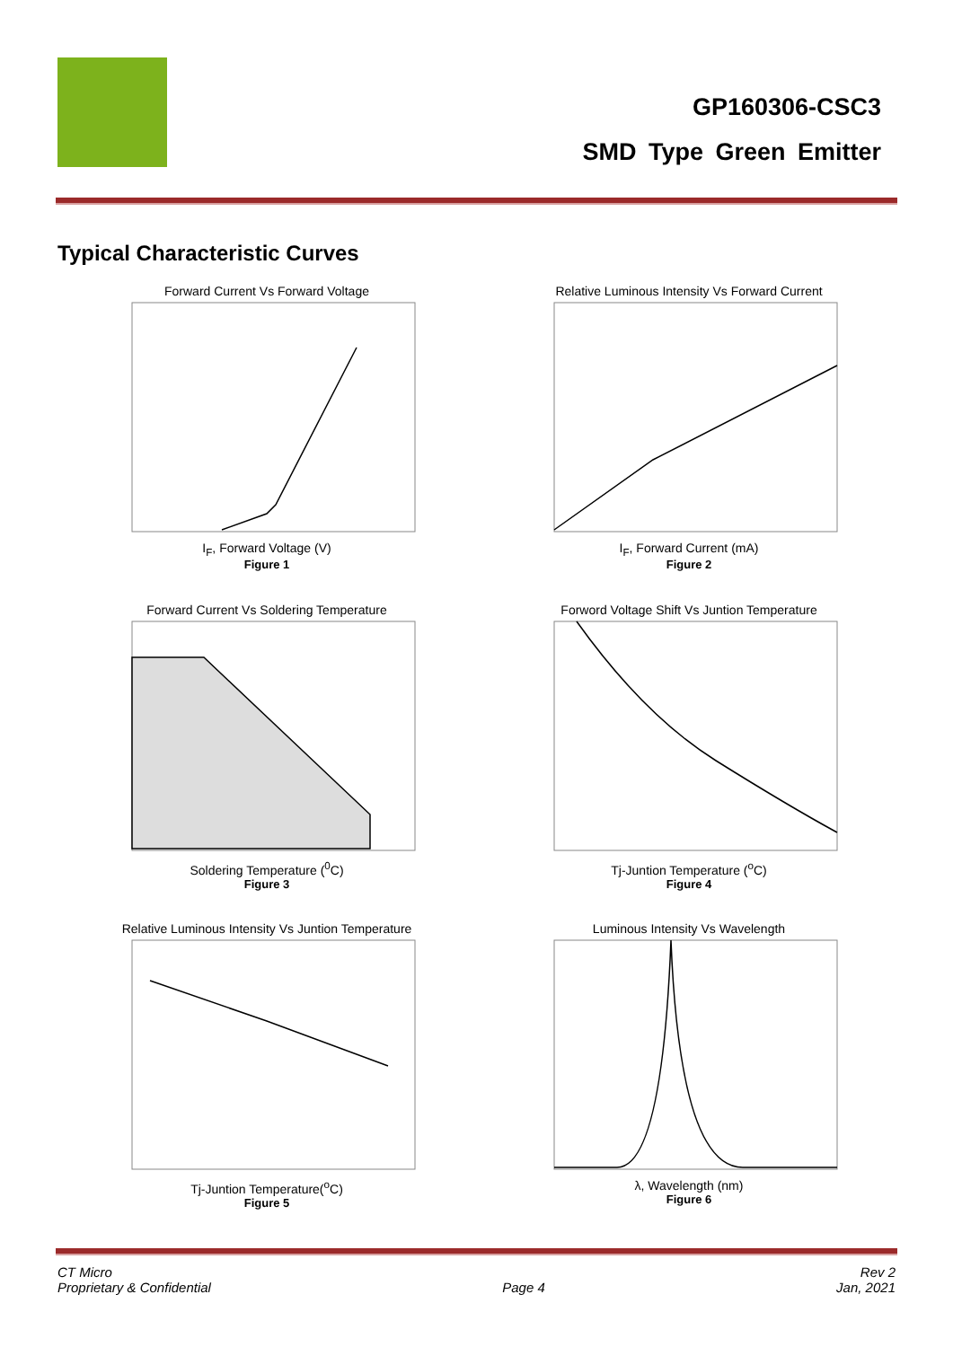GP160306-CSC3
SMD Type Green Emitter
Typical Characteristic Curves
Forward Current Vs Forward Voltage
I<sub>F</sub>, Forward Voltage (V)
Figure 1
Relative Luminous Intensity Vs Forward Current
I<sub>F</sub>, Forward Current (mA)
Figure 2
Forward Current Vs Soldering Temperature
Soldering Temperature (<sup>0</sup>C)
Figure 3
Forword Voltage Shift Vs Juntion Temperature
Tj-Juntion Temperature (<sup>o</sup>C)
Figure 4
Relative Luminous Intensity Vs Juntion Temperature
Tj-Juntion Temperature(<sup>o</sup>C)
Figure 5
Luminous Intensity Vs Wavelength
λ, Wavelength (nm)
Figure 6
CT Micro
Proprietary & Confidential
Page 4 Rev 2
Jan, 2021